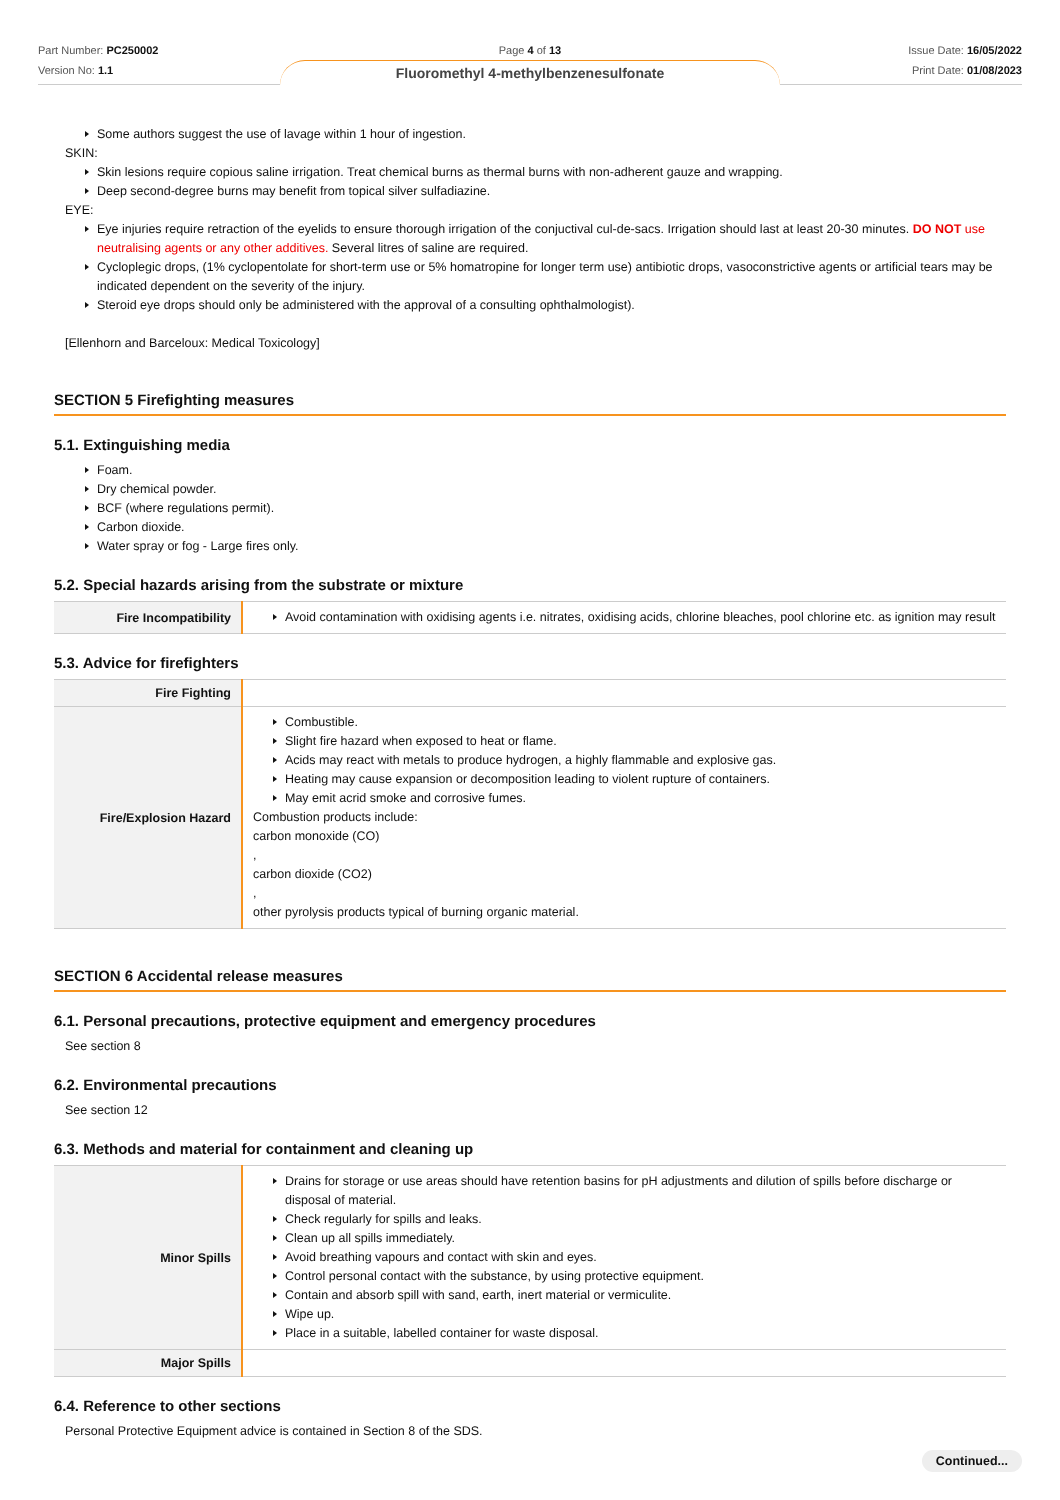Part Number: PC250002
Version No: 1.1
Page 4 of 13
Fluoromethyl 4-methylbenzenesulfonate
Issue Date: 16/05/2022
Print Date: 01/08/2023
Some authors suggest the use of lavage within 1 hour of ingestion.
SKIN:
Skin lesions require copious saline irrigation. Treat chemical burns as thermal burns with non-adherent gauze and wrapping.
Deep second-degree burns may benefit from topical silver sulfadiazine.
EYE:
Eye injuries require retraction of the eyelids to ensure thorough irrigation of the conjuctival cul-de-sacs. Irrigation should last at least 20-30 minutes. DO NOT use neutralising agents or any other additives. Several litres of saline are required.
Cycloplegic drops, (1% cyclopentolate for short-term use or 5% homatropine for longer term use) antibiotic drops, vasoconstrictive agents or artificial tears may be indicated dependent on the severity of the injury.
Steroid eye drops should only be administered with the approval of a consulting ophthalmologist).
[Ellenhorn and Barceloux: Medical Toxicology]
SECTION 5 Firefighting measures
5.1. Extinguishing media
Foam.
Dry chemical powder.
BCF (where regulations permit).
Carbon dioxide.
Water spray or fog - Large fires only.
5.2. Special hazards arising from the substrate or mixture
| Fire Incompatibility | Avoid contamination with oxidising agents i.e. nitrates, oxidising acids, chlorine bleaches, pool chlorine etc. as ignition may result |
5.3. Advice for firefighters
| Fire Fighting | |
| Fire/Explosion Hazard | Combustible. Slight fire hazard when exposed to heat or flame. Acids may react with metals to produce hydrogen, a highly flammable and explosive gas. Heating may cause expansion or decomposition leading to violent rupture of containers. May emit acrid smoke and corrosive fumes. Combustion products include: carbon monoxide (CO) , carbon dioxide (CO2) , other pyrolysis products typical of burning organic material. |
SECTION 6 Accidental release measures
6.1. Personal precautions, protective equipment and emergency procedures
See section 8
6.2. Environmental precautions
See section 12
6.3. Methods and material for containment and cleaning up
| Minor Spills | Drains for storage or use areas should have retention basins for pH adjustments and dilution of spills before discharge or disposal of material. Check regularly for spills and leaks. Clean up all spills immediately. Avoid breathing vapours and contact with skin and eyes. Control personal contact with the substance, by using protective equipment. Contain and absorb spill with sand, earth, inert material or vermiculite. Wipe up. Place in a suitable, labelled container for waste disposal. |
| Major Spills | |
6.4. Reference to other sections
Personal Protective Equipment advice is contained in Section 8 of the SDS.
Continued...